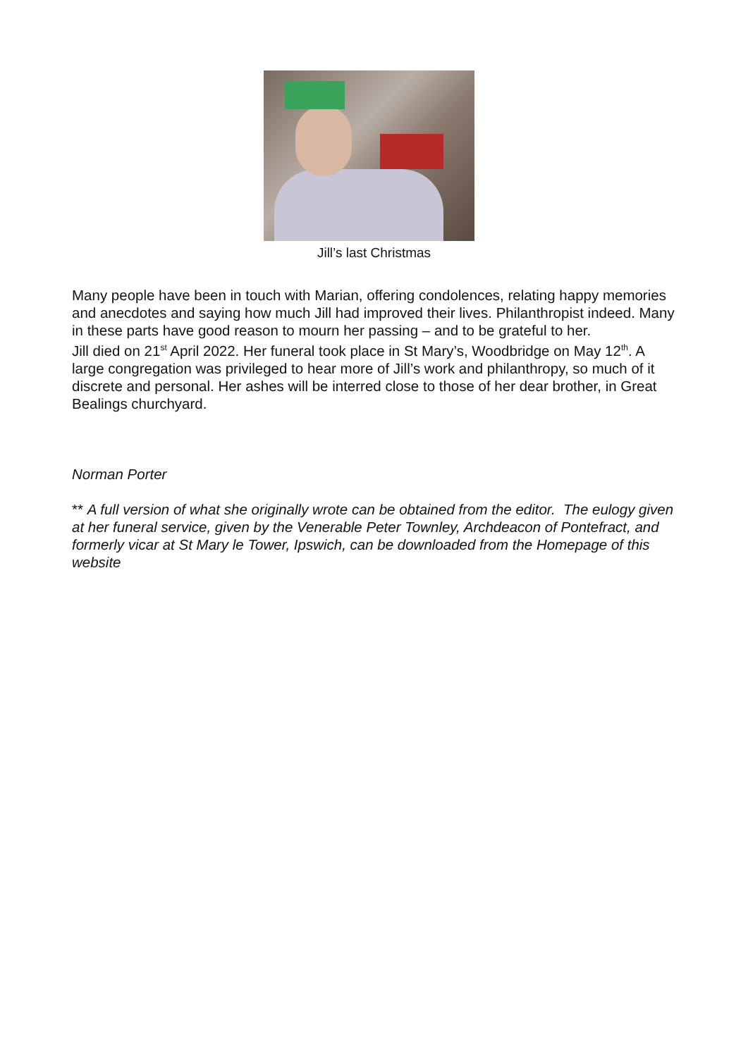Jill’s last Christmas
Many people have been in touch with Marian, offering condolences, relating happy memories and anecdotes and saying how much Jill had improved their lives. Philanthropist indeed. Many in these parts have good reason to mourn her passing – and to be grateful to her.
Jill died on 21<sup>st</sup> April 2022. Her funeral took place in St Mary’s, Woodbridge on May 12<sup>th</sup>. A large congregation was privileged to hear more of Jill’s work and philanthropy, so much of it discrete and personal. Her ashes will be interred close to those of her dear brother, in Great Bealings churchyard.
Norman Porter
** A full version of what she originally wrote can be obtained from the editor. The eulogy given at her funeral service, given by the Venerable Peter Townley, Archdeacon of Pontefract, and formerly vicar at St Mary le Tower, Ipswich, can be downloaded from the Homepage of this website